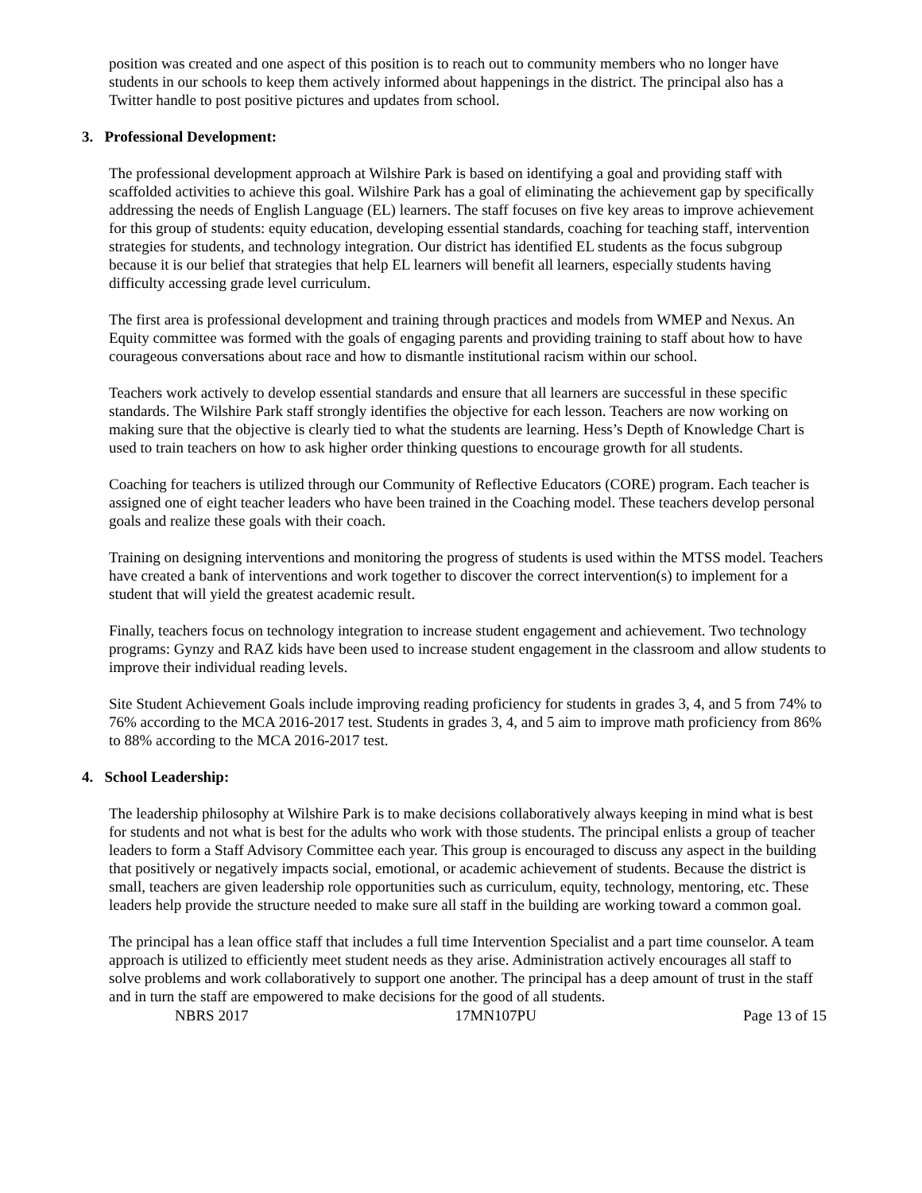position was created and one aspect of this position is to reach out to community members who no longer have students in our schools to keep them actively informed about happenings in the district. The principal also has a Twitter handle to post positive pictures and updates from school.
3. Professional Development:
The professional development approach at Wilshire Park is based on identifying a goal and providing staff with scaffolded activities to achieve this goal. Wilshire Park has a goal of eliminating the achievement gap by specifically addressing the needs of English Language (EL) learners. The staff focuses on five key areas to improve achievement for this group of students: equity education, developing essential standards, coaching for teaching staff, intervention strategies for students, and technology integration. Our district has identified EL students as the focus subgroup because it is our belief that strategies that help EL learners will benefit all learners, especially students having difficulty accessing grade level curriculum.
The first area is professional development and training through practices and models from WMEP and Nexus. An Equity committee was formed with the goals of engaging parents and providing training to staff about how to have courageous conversations about race and how to dismantle institutional racism within our school.
Teachers work actively to develop essential standards and ensure that all learners are successful in these specific standards. The Wilshire Park staff strongly identifies the objective for each lesson. Teachers are now working on making sure that the objective is clearly tied to what the students are learning. Hess’s Depth of Knowledge Chart is used to train teachers on how to ask higher order thinking questions to encourage growth for all students.
Coaching for teachers is utilized through our Community of Reflective Educators (CORE) program. Each teacher is assigned one of eight teacher leaders who have been trained in the Coaching model. These teachers develop personal goals and realize these goals with their coach.
Training on designing interventions and monitoring the progress of students is used within the MTSS model. Teachers have created a bank of interventions and work together to discover the correct intervention(s) to implement for a student that will yield the greatest academic result.
Finally, teachers focus on technology integration to increase student engagement and achievement. Two technology programs: Gynzy and RAZ kids have been used to increase student engagement in the classroom and allow students to improve their individual reading levels.
Site Student Achievement Goals include improving reading proficiency for students in grades 3, 4, and 5 from 74% to 76% according to the MCA 2016-2017 test. Students in grades 3, 4, and 5 aim to improve math proficiency from 86% to 88% according to the MCA 2016-2017 test.
4. School Leadership:
The leadership philosophy at Wilshire Park is to make decisions collaboratively always keeping in mind what is best for students and not what is best for the adults who work with those students. The principal enlists a group of teacher leaders to form a Staff Advisory Committee each year. This group is encouraged to discuss any aspect in the building that positively or negatively impacts social, emotional, or academic achievement of students. Because the district is small, teachers are given leadership role opportunities such as curriculum, equity, technology, mentoring, etc. These leaders help provide the structure needed to make sure all staff in the building are working toward a common goal.
The principal has a lean office staff that includes a full time Intervention Specialist and a part time counselor. A team approach is utilized to efficiently meet student needs as they arise. Administration actively encourages all staff to solve problems and work collaboratively to support one another. The principal has a deep amount of trust in the staff and in turn the staff are empowered to make decisions for the good of all students.
NBRS 2017 17MN107PU Page 13 of 15